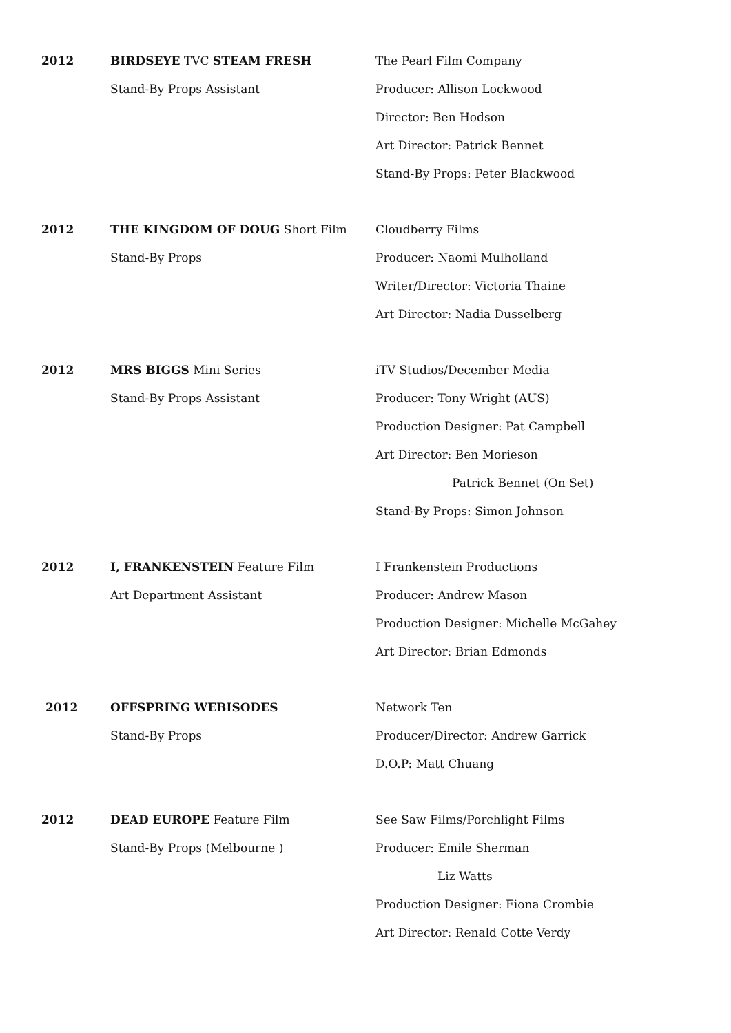2012 BIRDSEYE TVC STEAM FRESH
Stand-By Props Assistant
The Pearl Film Company
Producer: Allison Lockwood
Director: Ben Hodson
Art Director: Patrick Bennet
Stand-By Props: Peter Blackwood
2012 THE KINGDOM OF DOUG Short Film
Stand-By Props
Cloudberry Films
Producer: Naomi Mulholland
Writer/Director: Victoria Thaine
Art Director: Nadia Dusselberg
2012 MRS BIGGS Mini Series
Stand-By Props Assistant
iTV Studios/December Media
Producer: Tony Wright (AUS)
Production Designer: Pat Campbell
Art Director: Ben Morieson
Patrick Bennet (On Set)
Stand-By Props: Simon Johnson
2012 I, FRANKENSTEIN Feature Film
Art Department Assistant
I Frankenstein Productions
Producer: Andrew Mason
Production Designer: Michelle McGahey
Art Director: Brian Edmonds
2012 OFFSPRING WEBISODES
Stand-By Props
Network Ten
Producer/Director: Andrew Garrick
D.O.P: Matt Chuang
2012 DEAD EUROPE Feature Film
Stand-By Props (Melbourne )
See Saw Films/Porchlight Films
Producer: Emile Sherman
Liz Watts
Production Designer: Fiona Crombie
Art Director: Renald Cotte Verdy